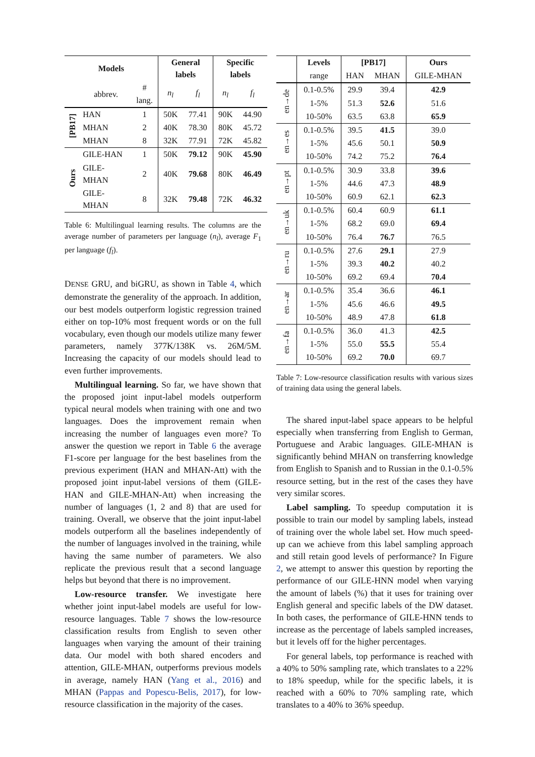| Models | | | General labels | | Specific labels | |
| --- | --- | --- | --- | --- | --- | --- |
| | abbrev. | # lang. | n<sub>l</sub> | f<sub>l</sub> | n<sub>l</sub> | f<sub>l</sub> |
| [PB17] | HAN | 1 | 50K | 77.41 | 90K | 44.90 |
| | MHAN | 2 | 40K | 78.30 | 80K | 45.72 |
| | MHAN | 8 | 32K | 77.91 | 72K | 45.82 |
| Ours | GILE-HAN | 1 | 50K | 79.12 | 90K | 45.90 |
| | GILE-MHAN | 2 | 40K | 79.68 | 80K | 46.49 |
| | GILE-MHAN | 8 | 32K | 79.48 | 72K | 46.32 |
Table 6: Multilingual learning results. The columns are the average number of parameters per language (n<sub>l</sub>), average F<sub>1</sub> per language (f<sub>l</sub>).
DENSE GRU, and biGRU, as shown in Table 4, which demonstrate the generality of the approach. In addition, our best models outperform logistic regression trained either on top-10% most frequent words or on the full vocabulary, even though our models utilize many fewer parameters, namely 377K/138K vs. 26M/5M. Increasing the capacity of our models should lead to even further improvements.
Multilingual learning. So far, we have shown that the proposed joint input-label models outperform typical neural models when training with one and two languages. Does the improvement remain when increasing the number of languages even more? To answer the question we report in Table 6 the average F1-score per language for the best baselines from the previous experiment (HAN and MHAN-Att) with the proposed joint input-label versions of them (GILE-HAN and GILE-MHAN-Att) when increasing the number of languages (1, 2 and 8) that are used for training. Overall, we observe that the joint input-label models outperform all the baselines independently of the number of languages involved in the training, while having the same number of parameters. We also replicate the previous result that a second language helps but beyond that there is no improvement.
Low-resource transfer. We investigate here whether joint input-label models are useful for low-resource languages. Table 7 shows the low-resource classification results from English to seven other languages when varying the amount of their training data. Our model with both shared encoders and attention, GILE-MHAN, outperforms previous models in average, namely HAN (Yang et al., 2016) and MHAN (Pappas and Popescu-Belis, 2017), for low-resource classification in the majority of the cases.
| | Levels | [PB17] | | Ours |
| --- | --- | --- | --- | --- |
| | range | HAN | MHAN | GILE-MHAN |
| en→de | 0.1-0.5% | 29.9 | 39.4 | 42.9 |
| | 1-5% | 51.3 | 52.6 | 51.6 |
| | 10-50% | 63.5 | 63.8 | 65.9 |
| en→es | 0.1-0.5% | 39.5 | 41.5 | 39.0 |
| | 1-5% | 45.6 | 50.1 | 50.9 |
| | 10-50% | 74.2 | 75.2 | 76.4 |
| en→pt | 0.1-0.5% | 30.9 | 33.8 | 39.6 |
| | 1-5% | 44.6 | 47.3 | 48.9 |
| | 10-50% | 60.9 | 62.1 | 62.3 |
| en→uk | 0.1-0.5% | 60.4 | 60.9 | 61.1 |
| | 1-5% | 68.2 | 69.0 | 69.4 |
| | 10-50% | 76.4 | 76.7 | 76.5 |
| en→ru | 0.1-0.5% | 27.6 | 29.1 | 27.9 |
| | 1-5% | 39.3 | 40.2 | 40.2 |
| | 10-50% | 69.2 | 69.4 | 70.4 |
| en→ar | 0.1-0.5% | 35.4 | 36.6 | 46.1 |
| | 1-5% | 45.6 | 46.6 | 49.5 |
| | 10-50% | 48.9 | 47.8 | 61.8 |
| en→fa | 0.1-0.5% | 36.0 | 41.3 | 42.5 |
| | 1-5% | 55.0 | 55.5 | 55.4 |
| | 10-50% | 69.2 | 70.0 | 69.7 |
Table 7: Low-resource classification results with various sizes of training data using the general labels.
The shared input-label space appears to be helpful especially when transferring from English to German, Portuguese and Arabic languages. GILE-MHAN is significantly behind MHAN on transferring knowledge from English to Spanish and to Russian in the 0.1-0.5% resource setting, but in the rest of the cases they have very similar scores.
Label sampling. To speedup computation it is possible to train our model by sampling labels, instead of training over the whole label set. How much speed-up can we achieve from this label sampling approach and still retain good levels of performance? In Figure 2, we attempt to answer this question by reporting the performance of our GILE-HNN model when varying the amount of labels (%) that it uses for training over English general and specific labels of the DW dataset. In both cases, the performance of GILE-HNN tends to increase as the percentage of labels sampled increases, but it levels off for the higher percentages.
For general labels, top performance is reached with a 40% to 50% sampling rate, which translates to a 22% to 18% speedup, while for the specific labels, it is reached with a 60% to 70% sampling rate, which translates to a 40% to 36% speedup.